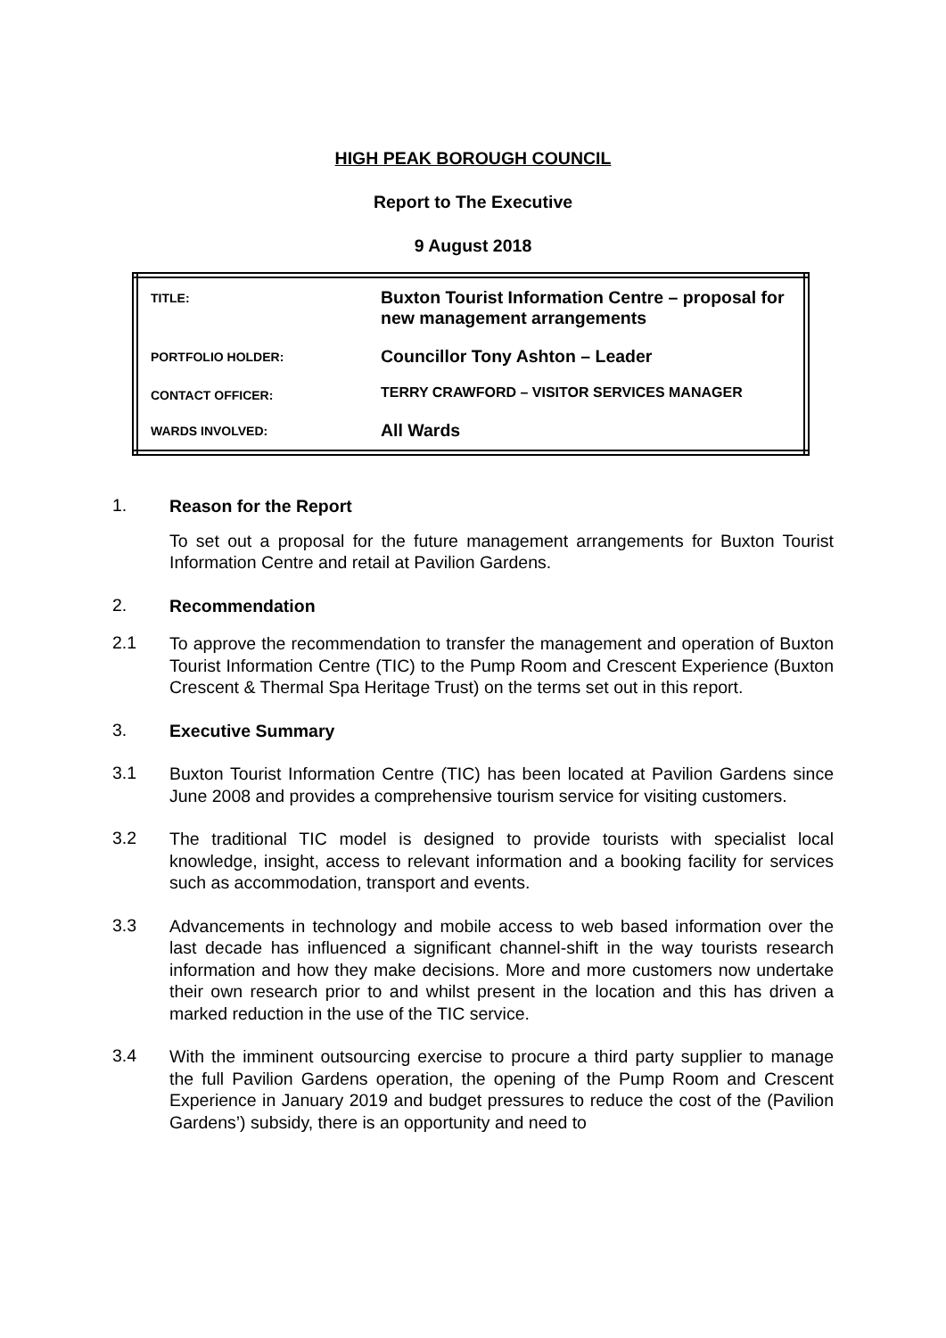HIGH PEAK BOROUGH COUNCIL
Report to The Executive
9 August 2018
| TITLE: | Buxton Tourist Information Centre – proposal for new management arrangements |
| PORTFOLIO HOLDER: | Councillor Tony Ashton – Leader |
| CONTACT OFFICER: | TERRY CRAWFORD – VISITOR SERVICES MANAGER |
| WARDS INVOLVED: | All Wards |
1.
Reason for the Report
To set out a proposal for the future management arrangements for Buxton Tourist Information Centre and retail at Pavilion Gardens.
2.
Recommendation
2.1
To approve the recommendation to transfer the management and operation of Buxton Tourist Information Centre (TIC) to the Pump Room and Crescent Experience (Buxton Crescent & Thermal Spa Heritage Trust) on the terms set out in this report.
3.
Executive Summary
3.1
Buxton Tourist Information Centre (TIC) has been located at Pavilion Gardens since June 2008 and provides a comprehensive tourism service for visiting customers.
3.2
The traditional TIC model is designed to provide tourists with specialist local knowledge, insight, access to relevant information and a booking facility for services such as accommodation, transport and events.
3.3
Advancements in technology and mobile access to web based information over the last decade has influenced a significant channel-shift in the way tourists research information and how they make decisions. More and more customers now undertake their own research prior to and whilst present in the location and this has driven a marked reduction in the use of the TIC service.
3.4
With the imminent outsourcing exercise to procure a third party supplier to manage the full Pavilion Gardens operation, the opening of the Pump Room and Crescent Experience in January 2019 and budget pressures to reduce the cost of the (Pavilion Gardens’) subsidy, there is an opportunity and need to